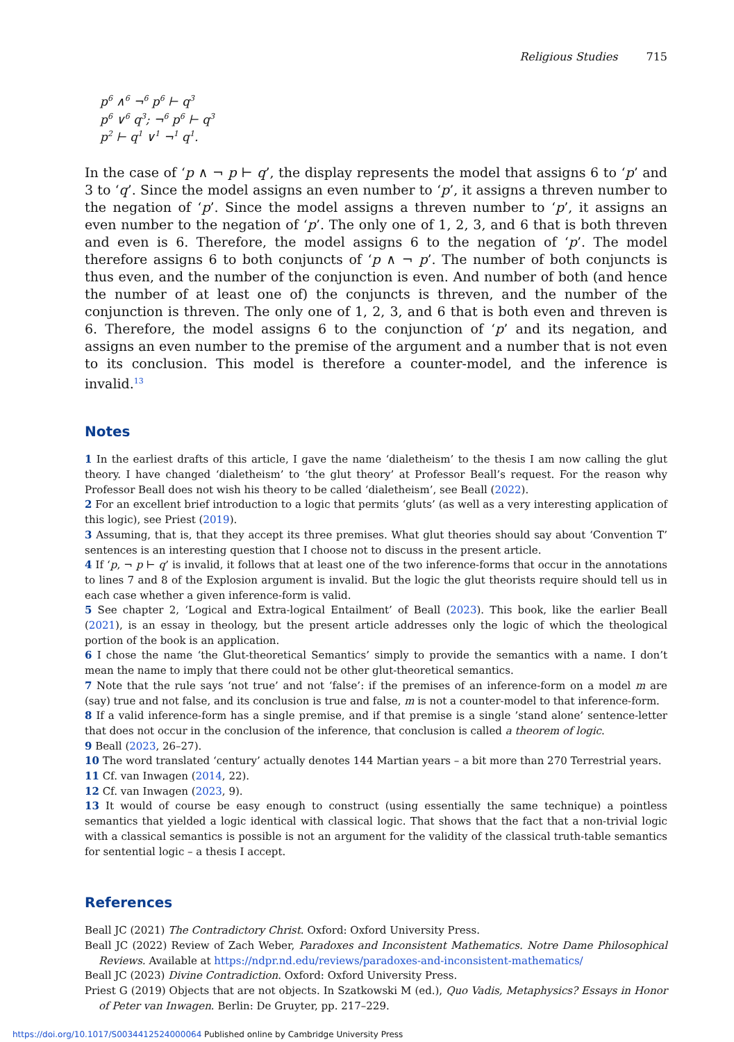Religious Studies 715
p<sup>6</sup> ∧<sup>6</sup> ¬<sup>6</sup> p<sup>6</sup> ⊢ q<sup>3</sup>
p<sup>6</sup> ∨<sup>6</sup> q<sup>3</sup>; ¬<sup>6</sup> p<sup>6</sup> ⊢ q<sup>3</sup>
p<sup>2</sup> ⊢ q<sup>1</sup> ∨<sup>1</sup> ¬<sup>1</sup> q<sup>1</sup>.
In the case of ‘p ∧ ¬ p ⊢ q’, the display represents the model that assigns 6 to ‘p’ and 3 to ‘q’. Since the model assigns an even number to ‘p’, it assigns a threven number to the negation of ‘p’. Since the model assigns a threven number to ‘p’, it assigns an even number to the negation of ‘p’. The only one of 1, 2, 3, and 6 that is both threven and even is 6. Therefore, the model assigns 6 to the negation of ‘p’. The model therefore assigns 6 to both conjuncts of ‘p ∧ ¬ p’. The number of both conjuncts is thus even, and the number of the conjunction is even. And number of both (and hence the number of at least one of) the conjuncts is threven, and the number of the conjunction is threven. The only one of 1, 2, 3, and 6 that is both even and threven is 6. Therefore, the model assigns 6 to the conjunction of ‘p’ and its negation, and assigns an even number to the premise of the argument and a number that is not even to its conclusion. This model is therefore a counter-model, and the inference is invalid.<sup>13</sup>
Notes
1 In the earliest drafts of this article, I gave the name ‘dialetheism’ to the thesis I am now calling the glut theory. I have changed ‘dialetheism’ to ‘the glut theory’ at Professor Beall’s request. For the reason why Professor Beall does not wish his theory to be called ‘dialetheism’, see Beall (2022).
2 For an excellent brief introduction to a logic that permits ‘gluts’ (as well as a very interesting application of this logic), see Priest (2019).
3 Assuming, that is, that they accept its three premises. What glut theories should say about ‘Convention T’ sentences is an interesting question that I choose not to discuss in the present article.
4 If ‘p, ¬ p ⊢ q’ is invalid, it follows that at least one of the two inference-forms that occur in the annotations to lines 7 and 8 of the Explosion argument is invalid. But the logic the glut theorists require should tell us in each case whether a given inference-form is valid.
5 See chapter 2, ‘Logical and Extra-logical Entailment’ of Beall (2023). This book, like the earlier Beall (2021), is an essay in theology, but the present article addresses only the logic of which the theological portion of the book is an application.
6 I chose the name ‘the Glut-theoretical Semantics’ simply to provide the semantics with a name. I don’t mean the name to imply that there could not be other glut-theoretical semantics.
7 Note that the rule says ‘not true’ and not ‘false’: if the premises of an inference-form on a model m are (say) true and not false, and its conclusion is true and false, m is not a counter-model to that inference-form.
8 If a valid inference-form has a single premise, and if that premise is a single ’stand alone’ sentence-letter that does not occur in the conclusion of the inference, that conclusion is called a theorem of logic.
9 Beall (2023, 26–27).
10 The word translated ‘century’ actually denotes 144 Martian years – a bit more than 270 Terrestrial years.
11 Cf. van Inwagen (2014, 22).
12 Cf. van Inwagen (2023, 9).
13 It would of course be easy enough to construct (using essentially the same technique) a pointless semantics that yielded a logic identical with classical logic. That shows that the fact that a non-trivial logic with a classical semantics is possible is not an argument for the validity of the classical truth-table semantics for sentential logic – a thesis I accept.
References
Beall JC (2021) The Contradictory Christ. Oxford: Oxford University Press.
Beall JC (2022) Review of Zach Weber, Paradoxes and Inconsistent Mathematics. Notre Dame Philosophical Reviews. Available at https://ndpr.nd.edu/reviews/paradoxes-and-inconsistent-mathematics/
Beall JC (2023) Divine Contradiction. Oxford: Oxford University Press.
Priest G (2019) Objects that are not objects. In Szatkowski M (ed.), Quo Vadis, Metaphysics? Essays in Honor of Peter van Inwagen. Berlin: De Gruyter, pp. 217–229.
https://doi.org/10.1017/S0034412524000064 Published online by Cambridge University Press